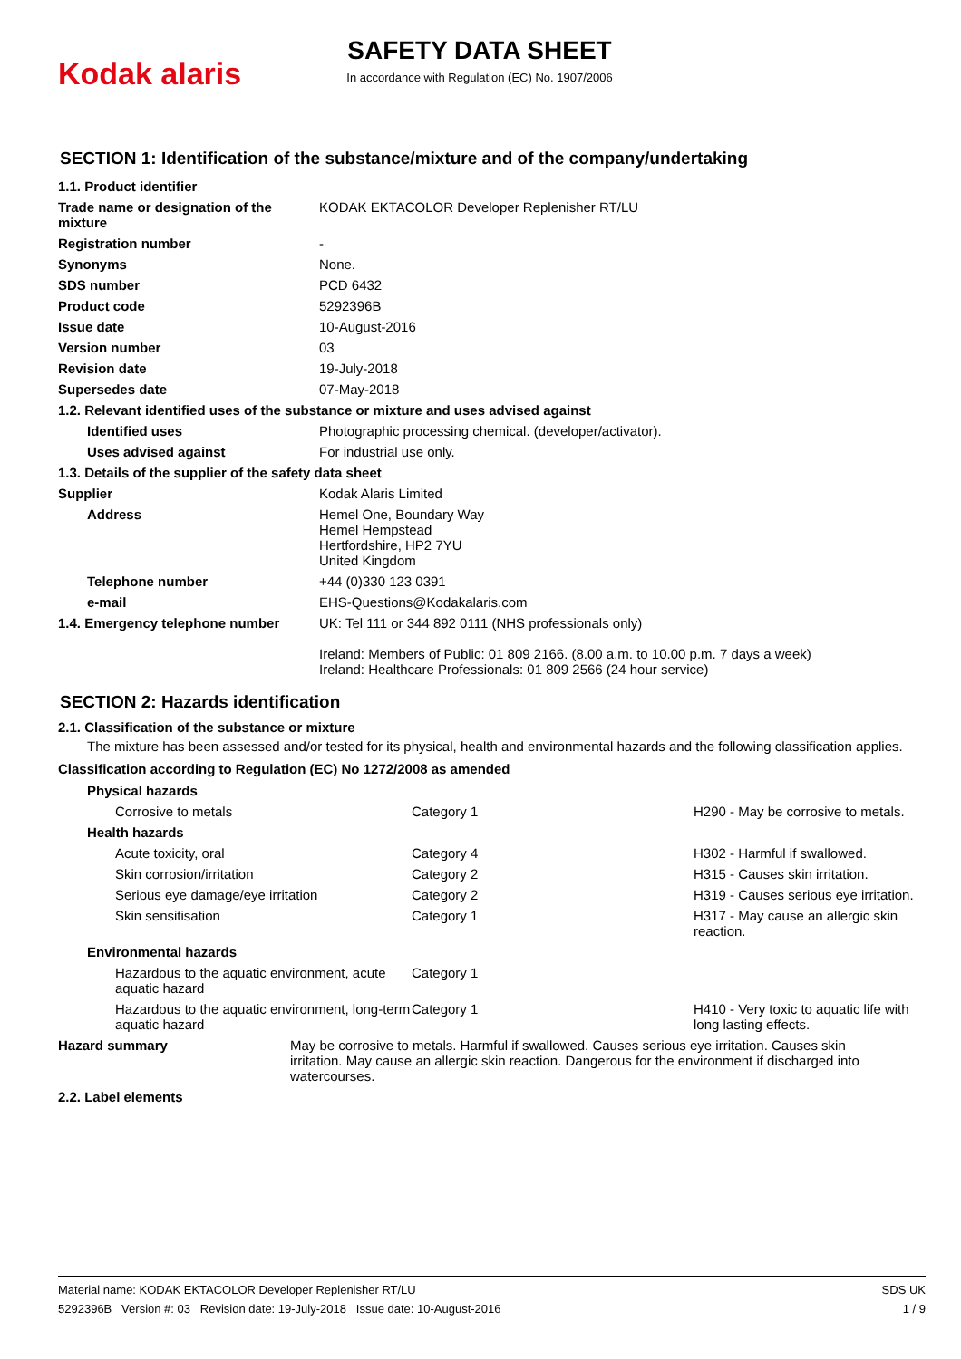Kodak alaris
SAFETY DATA SHEET
In accordance with Regulation (EC) No. 1907/2006
SECTION 1: Identification of the substance/mixture and of the company/undertaking
| 1.1. Product identifier | |
| Trade name or designation of the mixture | KODAK EKTACOLOR Developer Replenisher RT/LU |
| Registration number | - |
| Synonyms | None. |
| SDS number | PCD 6432 |
| Product code | 5292396B |
| Issue date | 10-August-2016 |
| Version number | 03 |
| Revision date | 19-July-2018 |
| Supersedes date | 07-May-2018 |
| 1.2. Relevant identified uses of the substance or mixture and uses advised against | |
| Identified uses | Photographic processing chemical. (developer/activator). |
| Uses advised against | For industrial use only. |
| 1.3. Details of the supplier of the safety data sheet | |
| Supplier | Kodak Alaris Limited |
| Address | Hemel One, Boundary Way Hemel Hempstead Hertfordshire, HP2 7YU United Kingdom |
| Telephone number | +44 (0)330 123 0391 |
| e-mail | EHS-Questions@Kodakalaris.com |
| 1.4. Emergency telephone number | UK: Tel 111 or 344 892 0111 (NHS professionals only) Ireland: Members of Public: 01 809 2166. (8.00 a.m. to 10.00 p.m. 7 days a week) Ireland: Healthcare Professionals: 01 809 2566 (24 hour service) |
SECTION 2: Hazards identification
2.1. Classification of the substance or mixture
The mixture has been assessed and/or tested for its physical, health and environmental hazards and the following classification applies.
Classification according to Regulation (EC) No 1272/2008 as amended
| Physical hazards | | |
| Corrosive to metals | Category 1 | H290 - May be corrosive to metals. |
| Health hazards | | |
| Acute toxicity, oral | Category 4 | H302 - Harmful if swallowed. |
| Skin corrosion/irritation | Category 2 | H315 - Causes skin irritation. |
| Serious eye damage/eye irritation | Category 2 | H319 - Causes serious eye irritation. |
| Skin sensitisation | Category 1 | H317 - May cause an allergic skin reaction. |
| Environmental hazards | | |
| Hazardous to the aquatic environment, acute aquatic hazard | Category 1 | |
| Hazardous to the aquatic environment, long-term aquatic hazard | Category 1 | H410 - Very toxic to aquatic life with long lasting effects. |
| Hazard summary | May be corrosive to metals. Harmful if swallowed. Causes serious eye irritation. Causes skin irritation. May cause an allergic skin reaction. Dangerous for the environment if discharged into watercourses. |
| 2.2. Label elements | |
Material name: KODAK EKTACOLOR Developer Replenisher RT/LU
5292396B Version #: 03 Revision date: 19-July-2018 Issue date: 10-August-2016
SDS UK
1 / 9